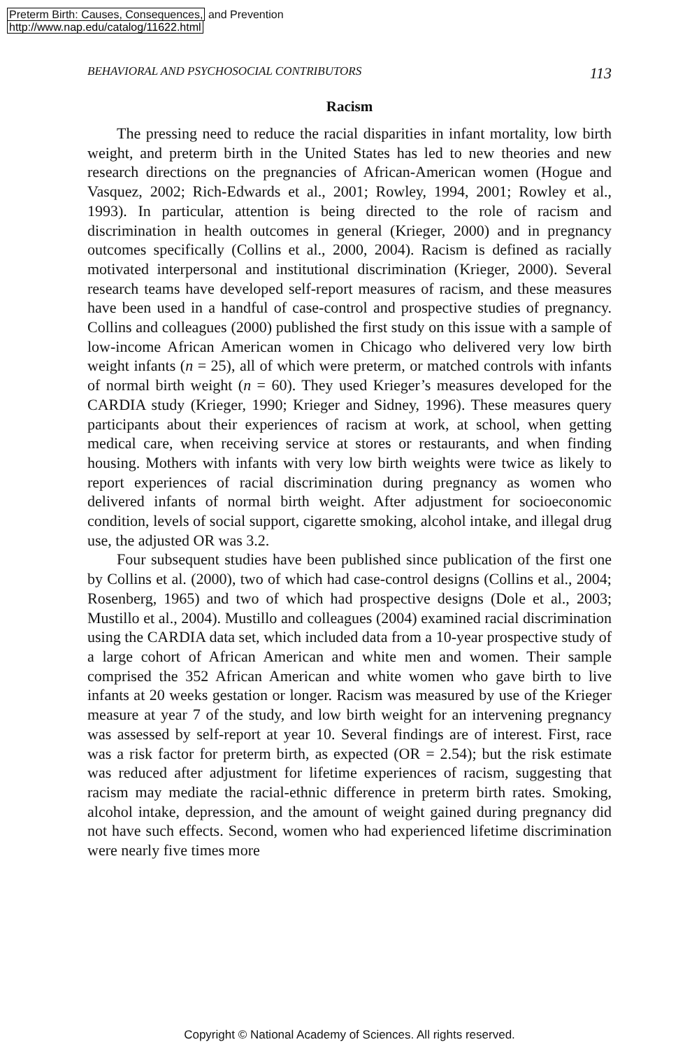Preterm Birth: Causes, Consequences, and Prevention
http://www.nap.edu/catalog/11622.html
BEHAVIORAL AND PSYCHOSOCIAL CONTRIBUTORS 113
Racism
The pressing need to reduce the racial disparities in infant mortality, low birth weight, and preterm birth in the United States has led to new theories and new research directions on the pregnancies of African-American women (Hogue and Vasquez, 2002; Rich-Edwards et al., 2001; Rowley, 1994, 2001; Rowley et al., 1993). In particular, attention is being directed to the role of racism and discrimination in health outcomes in general (Krieger, 2000) and in pregnancy outcomes specifically (Collins et al., 2000, 2004). Racism is defined as racially motivated interpersonal and institutional discrimination (Krieger, 2000). Several research teams have developed self-report measures of racism, and these measures have been used in a handful of case-control and prospective studies of pregnancy. Collins and colleagues (2000) published the first study on this issue with a sample of low-income African American women in Chicago who delivered very low birth weight infants (n = 25), all of which were preterm, or matched controls with infants of normal birth weight (n = 60). They used Krieger’s measures developed for the CARDIA study (Krieger, 1990; Krieger and Sidney, 1996). These measures query participants about their experiences of racism at work, at school, when getting medical care, when receiving service at stores or restaurants, and when finding housing. Mothers with infants with very low birth weights were twice as likely to report experiences of racial discrimination during pregnancy as women who delivered infants of normal birth weight. After adjustment for socioeconomic condition, levels of social support, cigarette smoking, alcohol intake, and illegal drug use, the adjusted OR was 3.2.
Four subsequent studies have been published since publication of the first one by Collins et al. (2000), two of which had case-control designs (Collins et al., 2004; Rosenberg, 1965) and two of which had prospective designs (Dole et al., 2003; Mustillo et al., 2004). Mustillo and colleagues (2004) examined racial discrimination using the CARDIA data set, which included data from a 10-year prospective study of a large cohort of African American and white men and women. Their sample comprised the 352 African American and white women who gave birth to live infants at 20 weeks gestation or longer. Racism was measured by use of the Krieger measure at year 7 of the study, and low birth weight for an intervening pregnancy was assessed by self-report at year 10. Several findings are of interest. First, race was a risk factor for preterm birth, as expected (OR = 2.54); but the risk estimate was reduced after adjustment for lifetime experiences of racism, suggesting that racism may mediate the racial-ethnic difference in preterm birth rates. Smoking, alcohol intake, depression, and the amount of weight gained during pregnancy did not have such effects. Second, women who had experienced lifetime discrimination were nearly five times more
Copyright © National Academy of Sciences. All rights reserved.